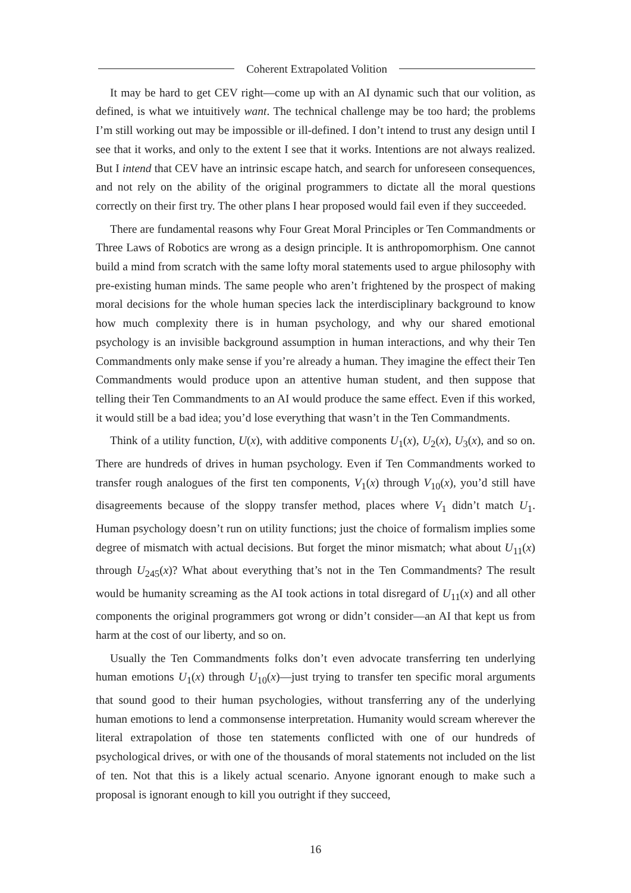Coherent Extrapolated Volition
It may be hard to get CEV right—come up with an AI dynamic such that our volition, as defined, is what we intuitively want. The technical challenge may be too hard; the problems I’m still working out may be impossible or ill-defined. I don’t intend to trust any design until I see that it works, and only to the extent I see that it works. Intentions are not always realized. But I intend that CEV have an intrinsic escape hatch, and search for unforeseen consequences, and not rely on the ability of the original programmers to dictate all the moral questions correctly on their first try. The other plans I hear proposed would fail even if they succeeded.
There are fundamental reasons why Four Great Moral Principles or Ten Commandments or Three Laws of Robotics are wrong as a design principle. It is anthropomorphism. One cannot build a mind from scratch with the same lofty moral statements used to argue philosophy with pre-existing human minds. The same people who aren’t frightened by the prospect of making moral decisions for the whole human species lack the interdisciplinary background to know how much complexity there is in human psychology, and why our shared emotional psychology is an invisible background assumption in human interactions, and why their Ten Commandments only make sense if you’re already a human. They imagine the effect their Ten Commandments would produce upon an attentive human student, and then suppose that telling their Ten Commandments to an AI would produce the same effect. Even if this worked, it would still be a bad idea; you’d lose everything that wasn’t in the Ten Commandments.
Think of a utility function, U(x), with additive components U<sub>1</sub>(x), U<sub>2</sub>(x), U<sub>3</sub>(x), and so on. There are hundreds of drives in human psychology. Even if Ten Commandments worked to transfer rough analogues of the first ten components, V<sub>1</sub>(x) through V<sub>10</sub>(x), you’d still have disagreements because of the sloppy transfer method, places where V<sub>1</sub> didn’t match U<sub>1</sub>. Human psychology doesn’t run on utility functions; just the choice of formalism implies some degree of mismatch with actual decisions. But forget the minor mismatch; what about U<sub>11</sub>(x) through U<sub>245</sub>(x)? What about everything that’s not in the Ten Commandments? The result would be humanity screaming as the AI took actions in total disregard of U<sub>11</sub>(x) and all other components the original programmers got wrong or didn’t consider—an AI that kept us from harm at the cost of our liberty, and so on.
Usually the Ten Commandments folks don’t even advocate transferring ten underlying human emotions U<sub>1</sub>(x) through U<sub>10</sub>(x)—just trying to transfer ten specific moral arguments that sound good to their human psychologies, without transferring any of the underlying human emotions to lend a commonsense interpretation. Humanity would scream wherever the literal extrapolation of those ten statements conflicted with one of our hundreds of psychological drives, or with one of the thousands of moral statements not included on the list of ten. Not that this is a likely actual scenario. Anyone ignorant enough to make such a proposal is ignorant enough to kill you outright if they succeed,
16